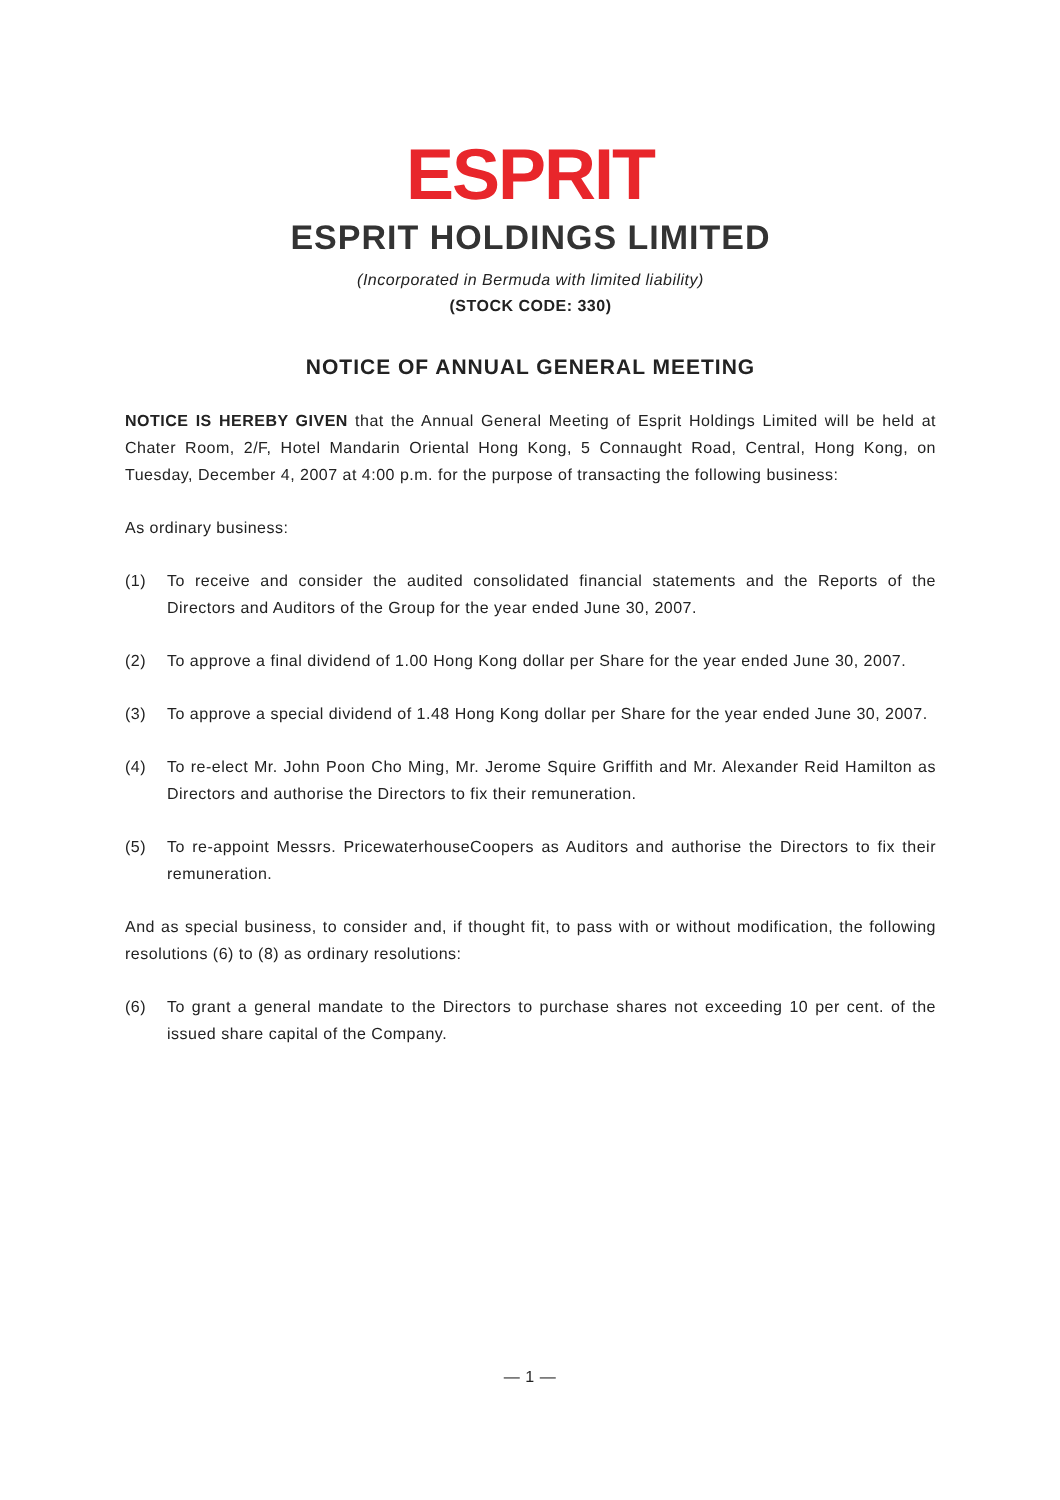ESPRIT
ESPRIT HOLDINGS LIMITED
(Incorporated in Bermuda with limited liability)
(STOCK CODE: 330)
NOTICE OF ANNUAL GENERAL MEETING
NOTICE IS HEREBY GIVEN that the Annual General Meeting of Esprit Holdings Limited will be held at Chater Room, 2/F, Hotel Mandarin Oriental Hong Kong, 5 Connaught Road, Central, Hong Kong, on Tuesday, December 4, 2007 at 4:00 p.m. for the purpose of transacting the following business:
As ordinary business:
(1) To receive and consider the audited consolidated financial statements and the Reports of the Directors and Auditors of the Group for the year ended June 30, 2007.
(2) To approve a final dividend of 1.00 Hong Kong dollar per Share for the year ended June 30, 2007.
(3) To approve a special dividend of 1.48 Hong Kong dollar per Share for the year ended June 30, 2007.
(4) To re-elect Mr. John Poon Cho Ming, Mr. Jerome Squire Griffith and Mr. Alexander Reid Hamilton as Directors and authorise the Directors to fix their remuneration.
(5) To re-appoint Messrs. PricewaterhouseCoopers as Auditors and authorise the Directors to fix their remuneration.
And as special business, to consider and, if thought fit, to pass with or without modification, the following resolutions (6) to (8) as ordinary resolutions:
(6) To grant a general mandate to the Directors to purchase shares not exceeding 10 per cent. of the issued share capital of the Company.
— 1 —